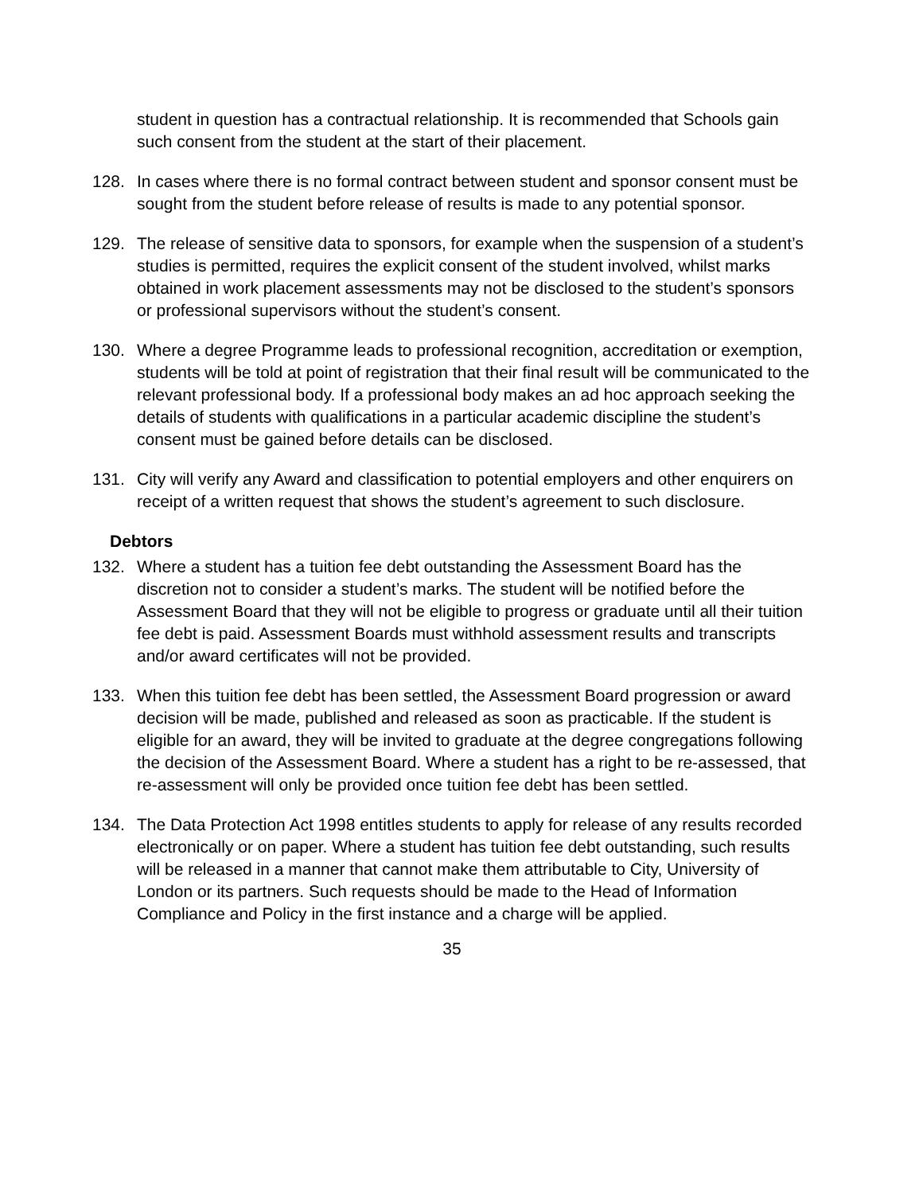student in question has a contractual relationship. It is recommended that Schools gain such consent from the student at the start of their placement.
128. In cases where there is no formal contract between student and sponsor consent must be sought from the student before release of results is made to any potential sponsor.
129. The release of sensitive data to sponsors, for example when the suspension of a student’s studies is permitted, requires the explicit consent of the student involved, whilst marks obtained in work placement assessments may not be disclosed to the student’s sponsors or professional supervisors without the student’s consent.
130. Where a degree Programme leads to professional recognition, accreditation or exemption, students will be told at point of registration that their final result will be communicated to the relevant professional body. If a professional body makes an ad hoc approach seeking the details of students with qualifications in a particular academic discipline the student’s consent must be gained before details can be disclosed.
131. City will verify any Award and classification to potential employers and other enquirers on receipt of a written request that shows the student’s agreement to such disclosure.
Debtors
132. Where a student has a tuition fee debt outstanding the Assessment Board has the discretion not to consider a student’s marks. The student will be notified before the Assessment Board that they will not be eligible to progress or graduate until all their tuition fee debt is paid. Assessment Boards must withhold assessment results and transcripts and/or award certificates will not be provided.
133. When this tuition fee debt has been settled, the Assessment Board progression or award decision will be made, published and released as soon as practicable. If the student is eligible for an award, they will be invited to graduate at the degree congregations following the decision of the Assessment Board. Where a student has a right to be re-assessed, that re-assessment will only be provided once tuition fee debt has been settled.
134. The Data Protection Act 1998 entitles students to apply for release of any results recorded electronically or on paper. Where a student has tuition fee debt outstanding, such results will be released in a manner that cannot make them attributable to City, University of London or its partners. Such requests should be made to the Head of Information Compliance and Policy in the first instance and a charge will be applied.
35